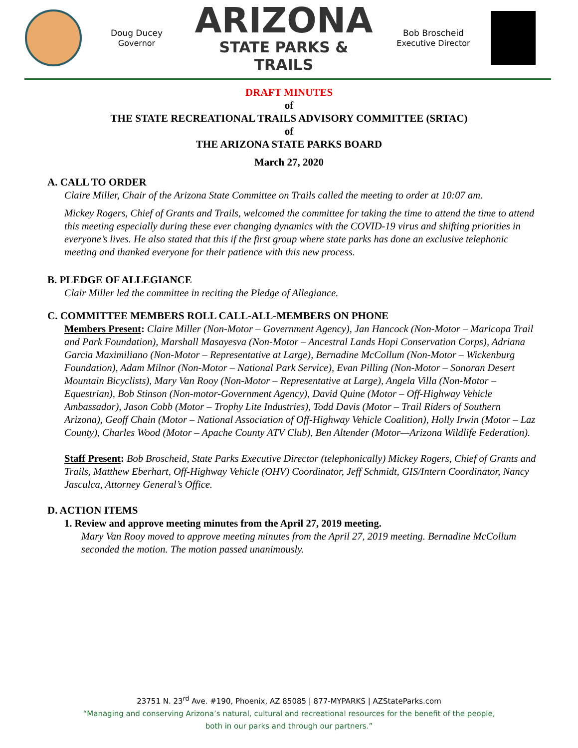Doug Ducey
Governor
ARIZONA
STATE PARKS & TRAILS
Bob Broscheid
Executive Director
DRAFT MINUTES
of
THE STATE RECREATIONAL TRAILS ADVISORY COMMITTEE (SRTAC)
of
THE ARIZONA STATE PARKS BOARD
March 27, 2020
A. CALL TO ORDER
Claire Miller, Chair of the Arizona State Committee on Trails called the meeting to order at 10:07 am.
Mickey Rogers, Chief of Grants and Trails, welcomed the committee for taking the time to attend the time to attend this meeting especially during these ever changing dynamics with the COVID-19 virus and shifting priorities in everyone’s lives. He also stated that this if the first group where state parks has done an exclusive telephonic meeting and thanked everyone for their patience with this new process.
B. PLEDGE OF ALLEGIANCE
Clair Miller led the committee in reciting the Pledge of Allegiance.
C. COMMITTEE MEMBERS ROLL CALL-ALL-MEMBERS ON PHONE
Members Present: Claire Miller (Non-Motor – Government Agency), Jan Hancock (Non-Motor – Maricopa Trail and Park Foundation), Marshall Masayesva (Non-Motor – Ancestral Lands Hopi Conservation Corps), Adriana Garcia Maximiliano (Non-Motor – Representative at Large), Bernadine McCollum (Non-Motor – Wickenburg Foundation), Adam Milnor (Non-Motor – National Park Service), Evan Pilling (Non-Motor – Sonoran Desert Mountain Bicyclists), Mary Van Rooy (Non-Motor – Representative at Large), Angela Villa (Non-Motor – Equestrian), Bob Stinson (Non-motor-Government Agency), David Quine (Motor – Off-Highway Vehicle Ambassador), Jason Cobb (Motor – Trophy Lite Industries), Todd Davis (Motor – Trail Riders of Southern Arizona), Geoff Chain (Motor – National Association of Off-Highway Vehicle Coalition), Holly Irwin (Motor – Laz County), Charles Wood (Motor – Apache County ATV Club), Ben Altender (Motor—Arizona Wildlife Federation).
Staff Present: Bob Broscheid, State Parks Executive Director (telephonically) Mickey Rogers, Chief of Grants and Trails, Matthew Eberhart, Off-Highway Vehicle (OHV) Coordinator, Jeff Schmidt, GIS/Intern Coordinator, Nancy Jasculca, Attorney General’s Office.
D. ACTION ITEMS
1. Review and approve meeting minutes from the April 27, 2019 meeting.
Mary Van Rooy moved to approve meeting minutes from the April 27, 2019 meeting. Bernadine McCollum seconded the motion. The motion passed unanimously.
23751 N. 23<sup>rd</sup> Ave. #190, Phoenix, AZ 85085 | 877-MYPARKS | AZStateParks.com
“Managing and conserving Arizona’s natural, cultural and recreational resources for the benefit of the people,
both in our parks and through our partners.”